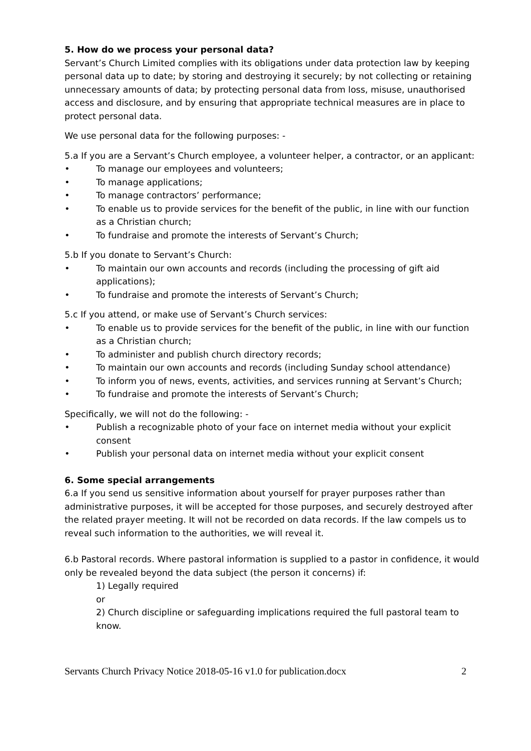5. How do we process your personal data?
Servant’s Church Limited complies with its obligations under data protection law by keeping personal data up to date; by storing and destroying it securely; by not collecting or retaining unnecessary amounts of data; by protecting personal data from loss, misuse, unauthorised access and disclosure, and by ensuring that appropriate technical measures are in place to protect personal data.
We use personal data for the following purposes: -
5.a If you are a Servant’s Church employee, a volunteer helper, a contractor, or an applicant:
To manage our employees and volunteers;
To manage applications;
To manage contractors’ performance;
To enable us to provide services for the benefit of the public, in line with our function as a Christian church;
To fundraise and promote the interests of Servant’s Church;
5.b If you donate to Servant’s Church:
To maintain our own accounts and records (including the processing of gift aid applications);
To fundraise and promote the interests of Servant’s Church;
5.c If you attend, or make use of Servant’s Church services:
To enable us to provide services for the benefit of the public, in line with our function as a Christian church;
To administer and publish church directory records;
To maintain our own accounts and records (including Sunday school attendance)
To inform you of news, events, activities, and services running at Servant’s Church;
To fundraise and promote the interests of Servant’s Church;
Specifically, we will not do the following: -
Publish a recognizable photo of your face on internet media without your explicit consent
Publish your personal data on internet media without your explicit consent
6. Some special arrangements
6.a If you send us sensitive information about yourself for prayer purposes rather than administrative purposes, it will be accepted for those purposes, and securely destroyed after the related prayer meeting. It will not be recorded on data records. If the law compels us to reveal such information to the authorities, we will reveal it.
6.b Pastoral records. Where pastoral information is supplied to a pastor in confidence, it would only be revealed beyond the data subject (the person it concerns) if:
1) Legally required
or
2) Church discipline or safeguarding implications required the full pastoral team to know.
Servants Church Privacy Notice 2018-05-16 v1.0 for publication.docx 2